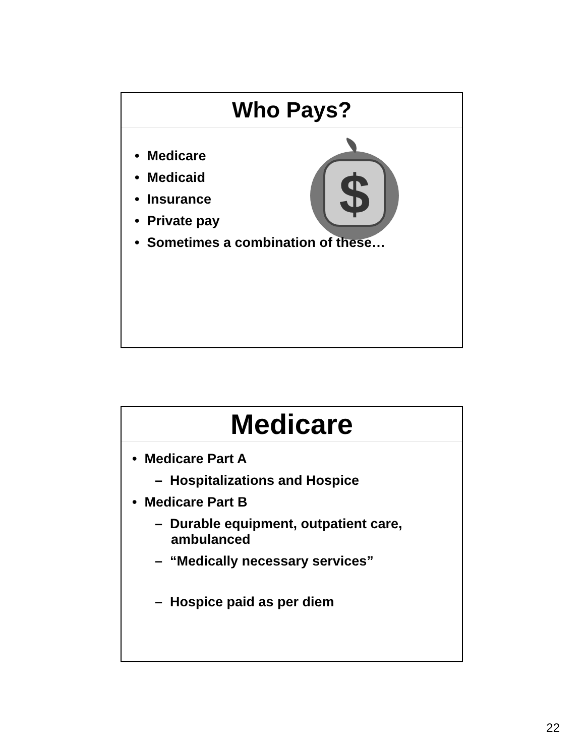Who Pays?
$
• Medicare
• Medicaid
• Insurance
• Private pay
• Sometimes a combination of these…
Medicare
• Medicare Part A
– Hospitalizations and Hospice
• Medicare Part B
– Durable equipment, outpatient care, ambulanced
– “Medically necessary services”
– Hospice paid as per diem
22